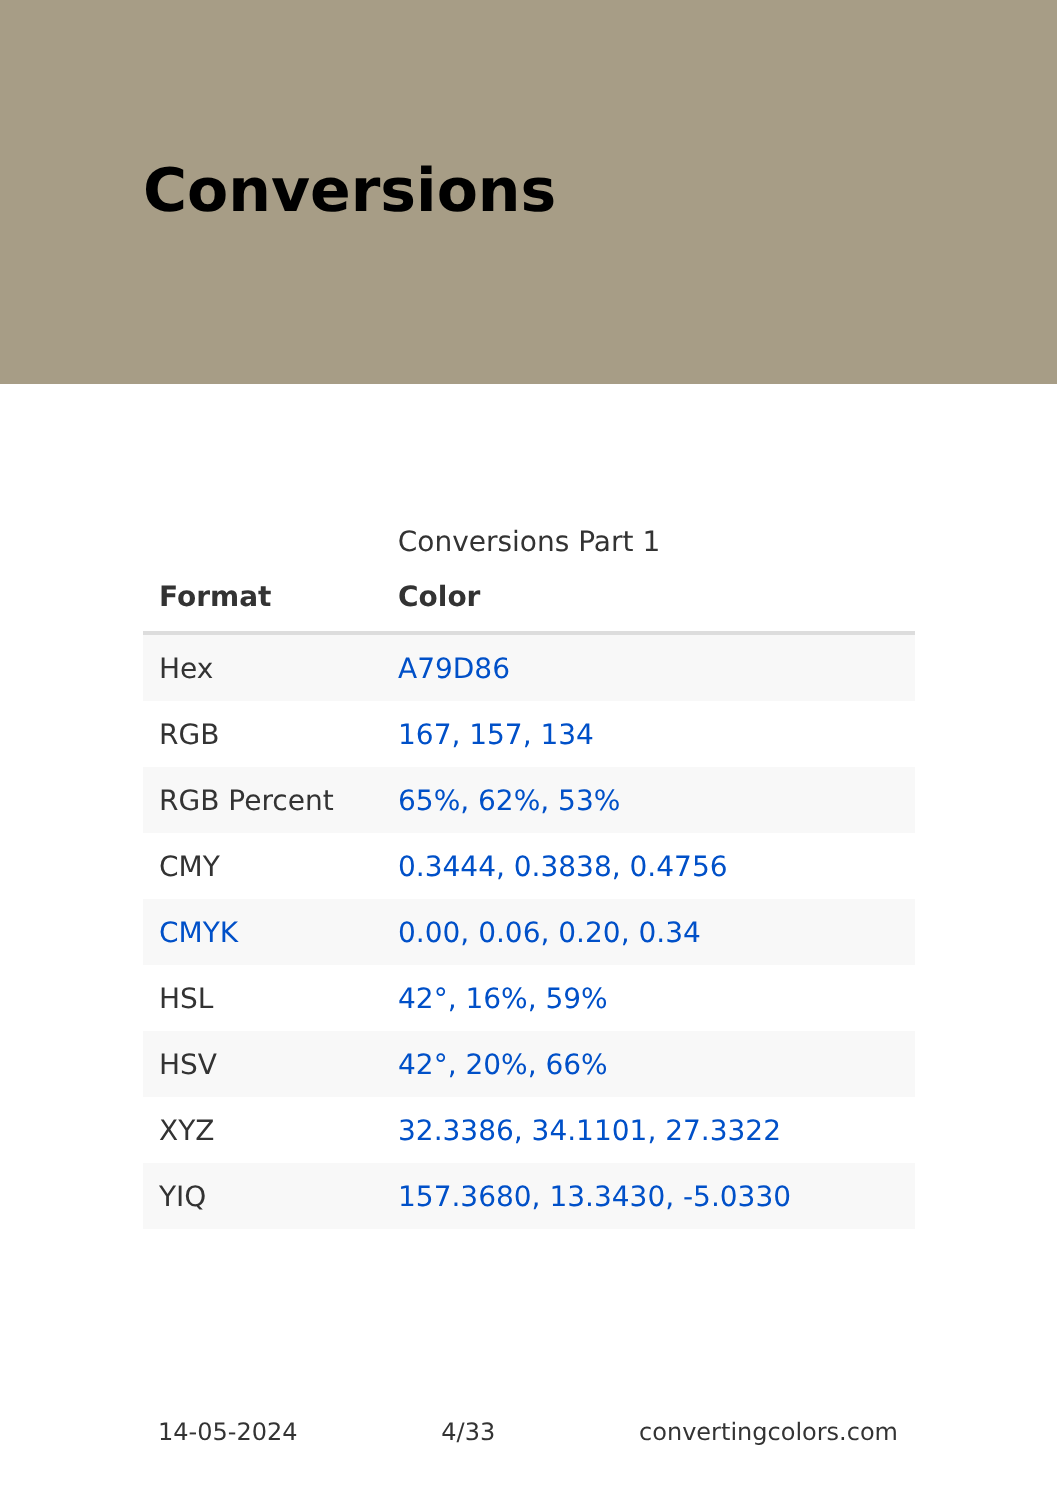Conversions
Conversions Part 1
| Format | Color |
| --- | --- |
| Hex | A79D86 |
| RGB | 167, 157, 134 |
| RGB Percent | 65%, 62%, 53% |
| CMY | 0.3444, 0.3838, 0.4756 |
| CMYK | 0.00, 0.06, 0.20, 0.34 |
| HSL | 42°, 16%, 59% |
| HSV | 42°, 20%, 66% |
| XYZ | 32.3386, 34.1101, 27.3322 |
| YIQ | 157.3680, 13.3430, -5.0330 |
14-05-2024 4/33 convertingcolors.com